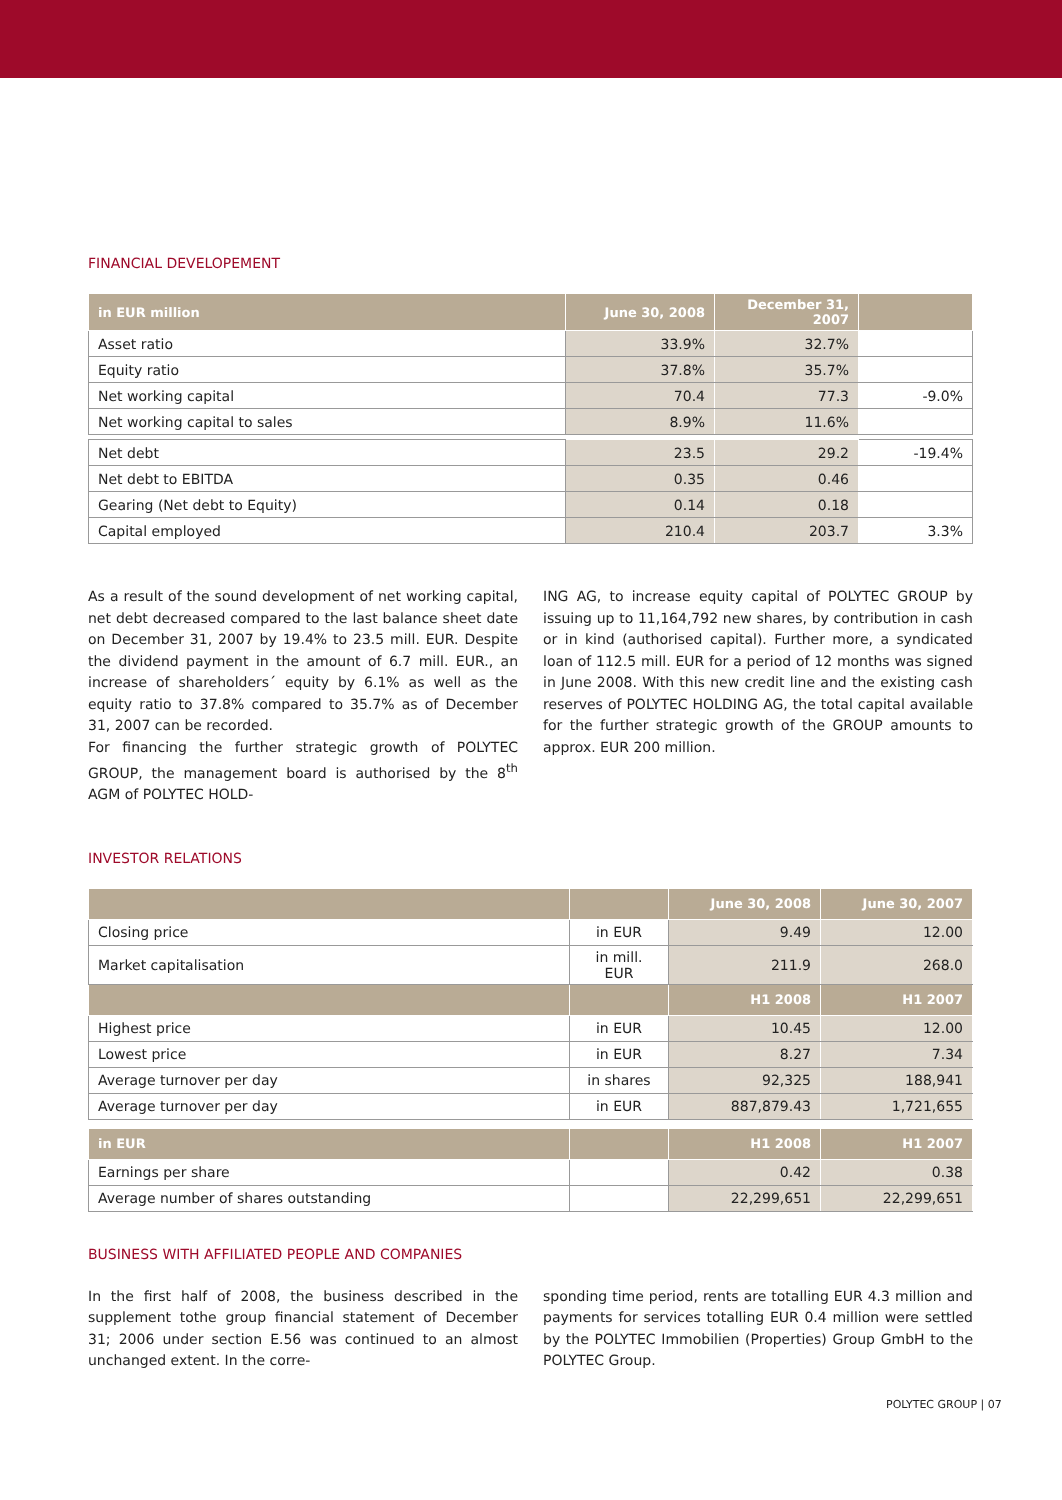FINANCIAL DEVELOPEMENT
| in EUR million | June 30, 2008 | December 31, 2007 | |
| --- | --- | --- | --- |
| Asset ratio | 33.9% | 32.7% | |
| Equity ratio | 37.8% | 35.7% | |
| Net working capital | 70.4 | 77.3 | -9.0% |
| Net working capital to sales | 8.9% | 11.6% | |
| Net debt | 23.5 | 29.2 | -19.4% |
| Net debt to EBITDA | 0.35 | 0.46 | |
| Gearing (Net debt to Equity) | 0.14 | 0.18 | |
| Capital employed | 210.4 | 203.7 | 3.3% |
As a result of the sound development of net working capital, net debt decreased compared to the last balance sheet date on December 31, 2007 by 19.4% to 23.5 mill. EUR. Despite the dividend payment in the amount of 6.7 mill. EUR., an increase of shareholders´ equity by 6.1% as well as the equity ratio to 37.8% compared to 35.7% as of December 31, 2007 can be recorded.
For financing the further strategic growth of POLYTEC GROUP, the management board is authorised by the 8<sup>th</sup> AGM of POLYTEC HOLD-
ING AG, to increase equity capital of POLYTEC GROUP by issuing up to 11,164,792 new shares, by contribution in cash or in kind (authorised capital). Further more, a syndicated loan of 112.5 mill. EUR for a period of 12 months was signed in June 2008. With this new credit line and the existing cash reserves of POLYTEC HOLDING AG, the total capital available for the further strategic growth of the GROUP amounts to approx. EUR 200 million.
INVESTOR RELATIONS
| | | June 30, 2008 | June 30, 2007 |
| --- | --- | --- | --- |
| Closing price | in EUR | 9.49 | 12.00 |
| Market capitalisation | in mill. EUR | 211.9 | 268.0 |
| | | H1 2008 | H1 2007 |
| Highest price | in EUR | 10.45 | 12.00 |
| Lowest price | in EUR | 8.27 | 7.34 |
| Average turnover per day | in shares | 92,325 | 188,941 |
| Average turnover per day | in EUR | 887,879.43 | 1,721,655 |
| in EUR | | H1 2008 | H1 2007 |
| Earnings per share | | 0.42 | 0.38 |
| Average number of shares outstanding | | 22,299,651 | 22,299,651 |
BUSINESS WITH AFFILIATED PEOPLE AND COMPANIES
In the first half of 2008, the business described in the supplement tothe group financial statement of December 31; 2006 under section E.56 was continued to an almost unchanged extent. In the corre-
sponding time period, rents are totalling EUR 4.3 million and payments for services totalling EUR 0.4 million were settled by the POLYTEC Immobilien (Properties) Group GmbH to the POLYTEC Group.
POLYTEC GROUP | 07